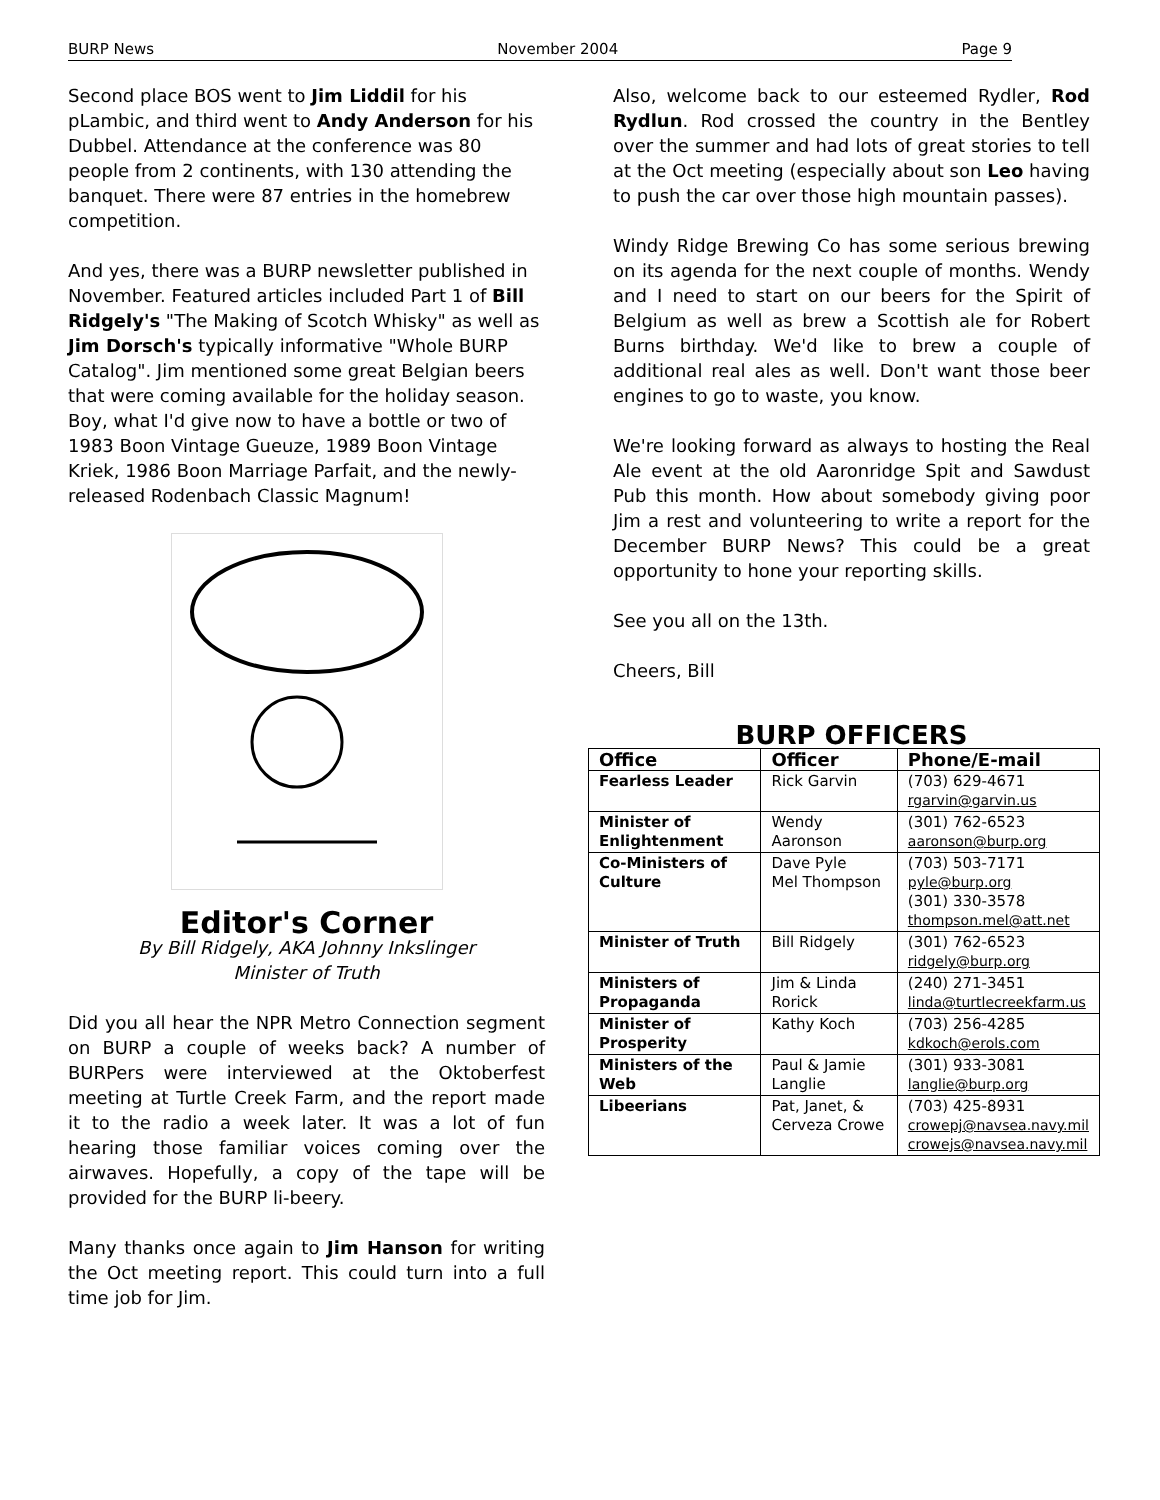BURP News November 2004 Page 9
Second place BOS went to Jim Liddil for his pLambic, and third went to Andy Anderson for his Dubbel. Attendance at the conference was 80 people from 2 continents, with 130 attending the banquet. There were 87 entries in the homebrew competition.
And yes, there was a BURP newsletter published in November. Featured articles included Part 1 of Bill Ridgely's "The Making of Scotch Whisky" as well as Jim Dorsch's typically informative "Whole BURP Catalog". Jim mentioned some great Belgian beers that were coming available for the holiday season. Boy, what I'd give now to have a bottle or two of 1983 Boon Vintage Gueuze, 1989 Boon Vintage Kriek, 1986 Boon Marriage Parfait, and the newly-released Rodenbach Classic Magnum!
Editor's Corner
By Bill Ridgely, AKA Johnny Inkslinger
Minister of Truth
Did you all hear the NPR Metro Connection segment on BURP a couple of weeks back? A number of BURPers were interviewed at the Oktoberfest meeting at Turtle Creek Farm, and the report made it to the radio a week later. It was a lot of fun hearing those familiar voices coming over the airwaves. Hopefully, a copy of the tape will be provided for the BURP li-beery.
Many thanks once again to Jim Hanson for writing the Oct meeting report. This could turn into a full time job for Jim.
Also, welcome back to our esteemed Rydler, Rod Rydlun. Rod crossed the country in the Bentley over the summer and had lots of great stories to tell at the Oct meeting (especially about son Leo having to push the car over those high mountain passes).
Windy Ridge Brewing Co has some serious brewing on its agenda for the next couple of months. Wendy and I need to start on our beers for the Spirit of Belgium as well as brew a Scottish ale for Robert Burns birthday. We'd like to brew a couple of additional real ales as well. Don't want those beer engines to go to waste, you know.
We're looking forward as always to hosting the Real Ale event at the old Aaronridge Spit and Sawdust Pub this month. How about somebody giving poor Jim a rest and volunteering to write a report for the December BURP News? This could be a great opportunity to hone your reporting skills.
See you all on the 13th.
Cheers, Bill
BURP OFFICERS
| Office | Officer | Phone/E-mail |
| --- | --- | --- |
| Fearless Leader | Rick Garvin | (703) 629-4671 rgarvin@garvin.us |
| Minister of Enlightenment | Wendy Aaronson | (301) 762-6523 aaronson@burp.org |
| Co-Ministers of Culture | Dave Pyle Mel Thompson | (703) 503-7171 pyle@burp.org (301) 330-3578 thompson.mel@att.net |
| Minister of Truth | Bill Ridgely | (301) 762-6523 ridgely@burp.org |
| Ministers of Propaganda | Jim & Linda Rorick | (240) 271-3451 linda@turtlecreekfarm.us |
| Minister of Prosperity | Kathy Koch | (703) 256-4285 kdkoch@erols.com |
| Ministers of the Web | Paul & Jamie Langlie | (301) 933-3081 langlie@burp.org |
| Libeerians | Pat, Janet, & Cerveza Crowe | (703) 425-8931 crowepj@navsea.navy.mil crowejs@navsea.navy.mil |